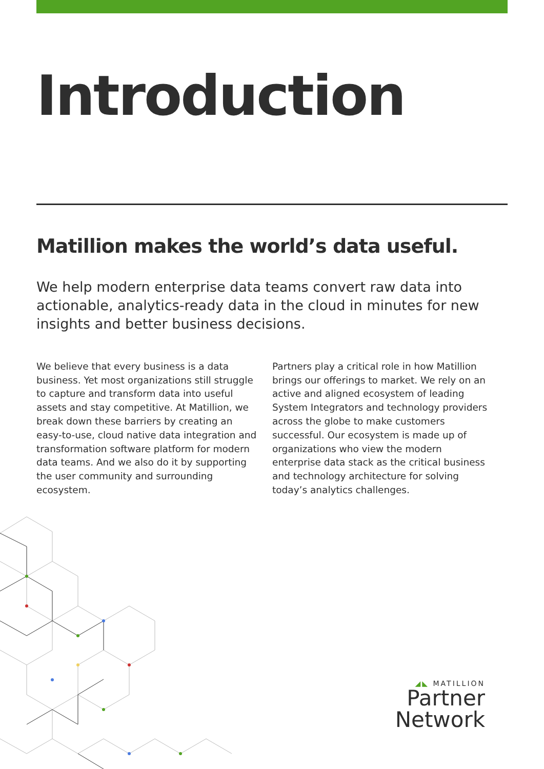Introduction
Matillion makes the world’s data useful.
We help modern enterprise data teams convert raw data into actionable, analytics-ready data in the cloud in minutes for new insights and better business decisions.
We believe that every business is a data business. Yet most organizations still struggle to capture and transform data into useful assets and stay competitive. At Matillion, we break down these barriers by creating an easy-to-use, cloud native data integration and transformation software platform for modern data teams. And we also do it by supporting the user community and surrounding ecosystem.
Partners play a critical role in how Matillion brings our offerings to market. We rely on an active and aligned ecosystem of leading System Integrators and technology providers across the globe to make customers successful. Our ecosystem is made up of organizations who view the modern enterprise data stack as the critical business and technology architecture for solving today’s analytics challenges.
◢◣ MATILLION
Partner Network